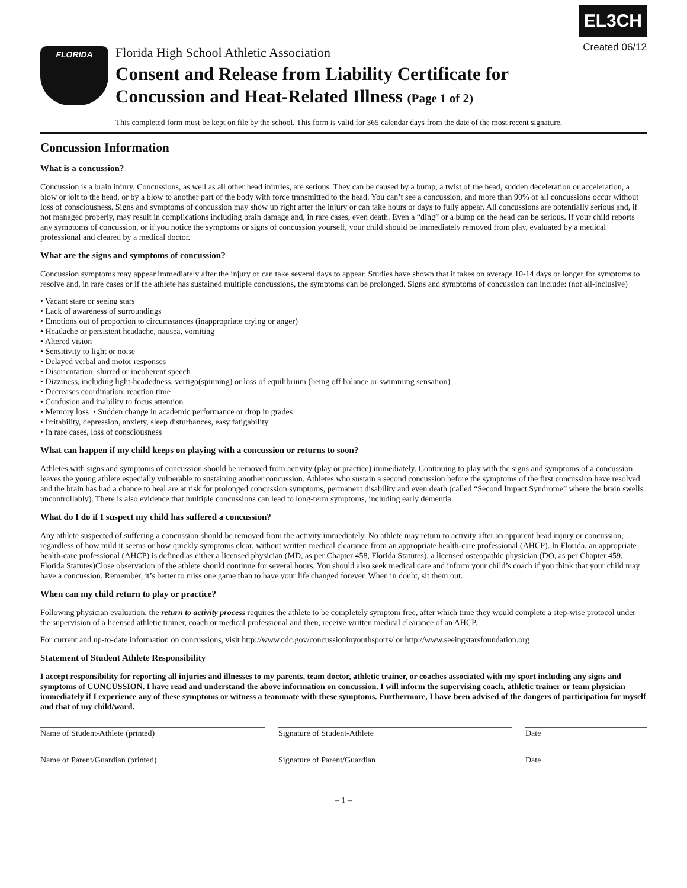FLORIDA
Florida High School Athletic Association
Consent and Release from Liability Certificate for Concussion and Heat-Related Illness (Page 1 of 2)
EL3CH
Created 06/12
This completed form must be kept on file by the school. This form is valid for 365 calendar days from the date of the most recent signature.
Concussion Information
What is a concussion?
Concussion is a brain injury. Concussions, as well as all other head injuries, are serious. They can be caused by a bump, a twist of the head, sudden deceleration or acceleration, a blow or jolt to the head, or by a blow to another part of the body with force transmitted to the head. You can’t see a concussion, and more than 90% of all concussions occur without loss of consciousness. Signs and symptoms of concussion may show up right after the injury or can take hours or days to fully appear. All concussions are potentially serious and, if not managed properly, may result in complications including brain damage and, in rare cases, even death. Even a “ding” or a bump on the head can be serious. If your child reports any symptoms of concussion, or if you notice the symptoms or signs of concussion yourself, your child should be immediately removed from play, evaluated by a medical professional and cleared by a medical doctor.
What are the signs and symptoms of concussion?
Concussion symptoms may appear immediately after the injury or can take several days to appear. Studies have shown that it takes on average 10-14 days or longer for symptoms to resolve and, in rare cases or if the athlete has sustained multiple concussions, the symptoms can be prolonged. Signs and symptoms of concussion can include: (not all-inclusive)
• Vacant stare or seeing stars
• Lack of awareness of surroundings
• Emotions out of proportion to circumstances (inappropriate crying or anger)
• Headache or persistent headache, nausea, vomiting
• Altered vision
• Sensitivity to light or noise
• Delayed verbal and motor responses
• Disorientation, slurred or incoherent speech
• Dizziness, including light-headedness, vertigo(spinning) or loss of equilibrium (being off balance or swimming sensation)
• Decreases coordination, reaction time
• Confusion and inability to focus attention
• Memory loss • Sudden change in academic performance or drop in grades
• Irritability, depression, anxiety, sleep disturbances, easy fatigability
• In rare cases, loss of consciousness
What can happen if my child keeps on playing with a concussion or returns to soon?
Athletes with signs and symptoms of concussion should be removed from activity (play or practice) immediately. Continuing to play with the signs and symptoms of a concussion leaves the young athlete especially vulnerable to sustaining another concussion. Athletes who sustain a second concussion before the symptoms of the first concussion have resolved and the brain has had a chance to heal are at risk for prolonged concussion symptoms, permanent disability and even death (called “Second Impact Syndrome” where the brain swells uncontrollably). There is also evidence that multiple concussions can lead to long-term symptoms, including early dementia.
What do I do if I suspect my child has suffered a concussion?
Any athlete suspected of suffering a concussion should be removed from the activity immediately. No athlete may return to activity after an apparent head injury or concussion, regardless of how mild it seems or how quickly symptoms clear, without written medical clearance from an appropriate health-care professional (AHCP). In Florida, an appropriate health-care professional (AHCP) is defined as either a licensed physician (MD, as per Chapter 458, Florida Statutes), a licensed osteopathic physician (DO, as per Chapter 459, Florida Statutes)Close observation of the athlete should continue for several hours. You should also seek medical care and inform your child’s coach if you think that your child may have a concussion. Remember, it’s better to miss one game than to have your life changed forever. When in doubt, sit them out.
When can my child return to play or practice?
Following physician evaluation, the return to activity process requires the athlete to be completely symptom free, after which time they would complete a step-wise protocol under the supervision of a licensed athletic trainer, coach or medical professional and then, receive written medical clearance of an AHCP.
For current and up-to-date information on concussions, visit http://www.cdc.gov/concussioninyouthsports/ or http://www.seeingstarsfoundation.org
Statement of Student Athlete Responsibility
I accept responsibility for reporting all injuries and illnesses to my parents, team doctor, athletic trainer, or coaches associated with my sport including any signs and symptoms of CONCUSSION. I have read and understand the above information on concussion. I will inform the supervising coach, athletic trainer or team physician immediately if I experience any of these symptoms or witness a teammate with these symptoms. Furthermore, I have been advised of the dangers of participation for myself and that of my child/ward.
Name of Student-Athlete (printed) Signature of Student-Athlete Date
Name of Parent/Guardian (printed) Signature of Parent/Guardian Date
– 1 –